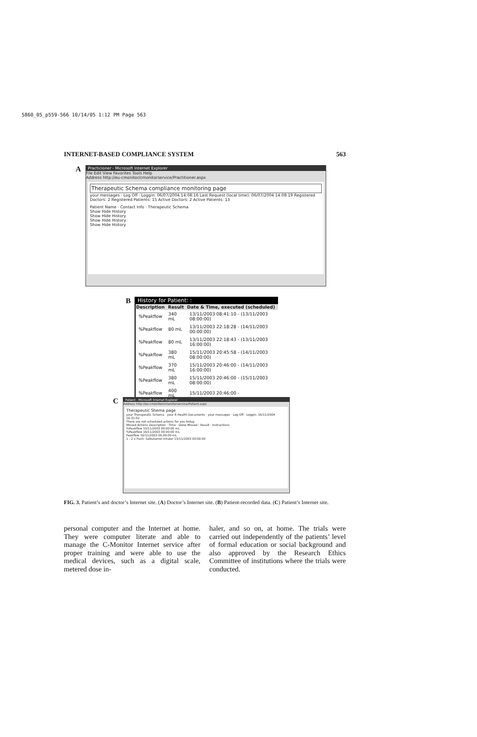5860_05_p559-566 10/14/05 1:12 PM Page 563
INTERNET-BASED COMPLIANCE SYSTEM 563
A
Practicioner - Microsoft Internet Explorer
File Edit View Favorites Tools Help
Address http://eu-cmonitor/cmonitorservice/Practitioner.aspx
Therapeutic Schema compliance monitoring page
your messages · Log Off · Loggin: 06/07/2004 14:08:16 Last Request (local time): 06/07/2004 14:08:19 Registered Doctors: 2 Registered Patients: 15 Active Doctors: 2 Active Patients: 13
Patient Name · Contact Info · Therapeutic Schema
Show Hide History
Show Hide History
Show Hide History
Show Hide History
B
History for Patient: :
| Description | Result | Date & Time, executed (scheduled) |
| --- | --- | --- |
| %Peakflow | 340 mL | 13/11/2003 08:41:10 - (13/11/2003 08:00:00) |
| %Peakflow | 80 mL | 13/11/2003 22:18:28 - (14/11/2003 00:00:00) |
| %Peakflow | 80 mL | 13/11/2003 22:18:43 - (13/11/2003 16:00:00) |
| %Peakflow | 380 mL | 15/11/2003 20:45:58 - (14/11/2003 08:00:00) |
| %Peakflow | 370 mL | 15/11/2003 20:46:00 - (14/11/2003 16:00:00) |
| %Peakflow | 380 mL | 15/11/2003 20:46:00 - (15/11/2003 08:00:00) |
| %Peakflow | 400 mL | 15/11/2003 20:46:00 - |
C
Patient - Microsoft Internet Explorer
Address http://eu-cmonitor/cmonitorservice/Patient.aspx
Therapeutic Shema page
your Therapeutic Schema · your E-Health Documents · your messages · Log Off · Loggin: 16/11/2004 16:31:02
There are not scheduled actions for you today.
Missed Actions Description · Time · Done Missed · Result · Instructions
%Peakflow 15/11/2003 00:00:00 mL
%Peakflow 16/11/2003 00:00:00 mL
Peakflow 16/11/2003 00:00:00 mL
1 - 2 x Push: Salbutamol Inhaler 15/11/2003 00:00:00
FIG. 3. Patient’s and doctor’s Internet site. (A) Doctor’s Internet site. (B) Patient-recorded data. (C) Patient’s Internet site.
personal computer and the Internet at home. They were computer literate and able to manage the C-Monitor Internet service after proper training and were able to use the medical devices, such as a digital scale, metered dose in-
haler, and so on, at home. The trials were carried out independently of the patients’ level of formal education or social background and also approved by the Research Ethics Committee of institutions where the trials were conducted.